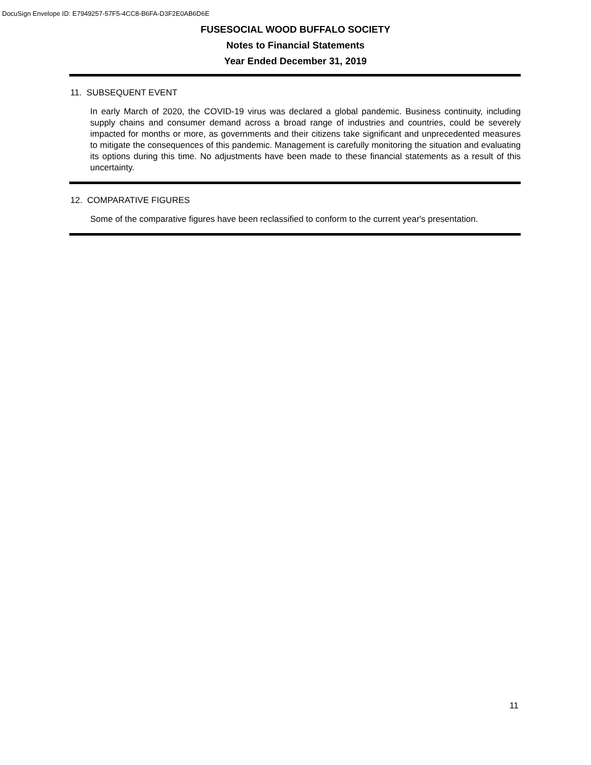DocuSign Envelope ID: E7949257-57F5-4CC8-B6FA-D3F2E0AB6D6E
FUSESOCIAL WOOD BUFFALO SOCIETY
Notes to Financial Statements
Year Ended December 31, 2019
11. SUBSEQUENT EVENT
In early March of 2020, the COVID-19 virus was declared a global pandemic. Business continuity, including supply chains and consumer demand across a broad range of industries and countries, could be severely impacted for months or more, as governments and their citizens take significant and unprecedented measures to mitigate the consequences of this pandemic. Management is carefully monitoring the situation and evaluating its options during this time. No adjustments have been made to these financial statements as a result of this uncertainty.
12. COMPARATIVE FIGURES
Some of the comparative figures have been reclassified to conform to the current year's presentation.
11